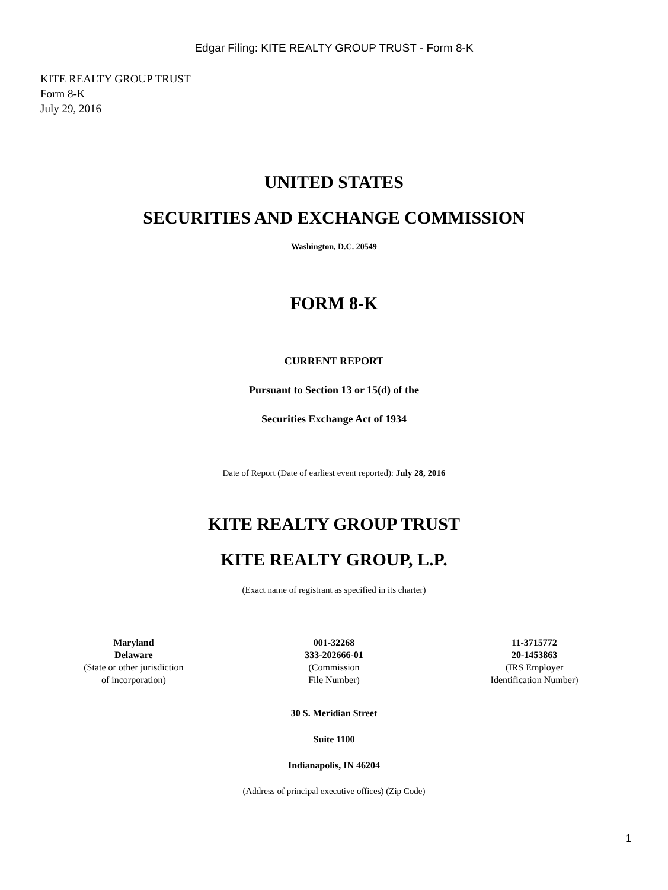Edgar Filing: KITE REALTY GROUP TRUST - Form 8-K
KITE REALTY GROUP TRUST
Form 8-K
July 29, 2016
UNITED STATES
SECURITIES AND EXCHANGE COMMISSION
Washington, D.C. 20549
FORM 8-K
CURRENT REPORT
Pursuant to Section 13 or 15(d) of the
Securities Exchange Act of 1934
Date of Report (Date of earliest event reported): July 28, 2016
KITE REALTY GROUP TRUST
KITE REALTY GROUP, L.P.
(Exact name of registrant as specified in its charter)
| Maryland Delaware (State or other jurisdiction of incorporation) | 001-32268 333-202666-01 (Commission File Number) | 11-3715772 20-1453863 (IRS Employer Identification Number) |
30 S. Meridian Street
Suite 1100
Indianapolis, IN 46204
(Address of principal executive offices) (Zip Code)
1